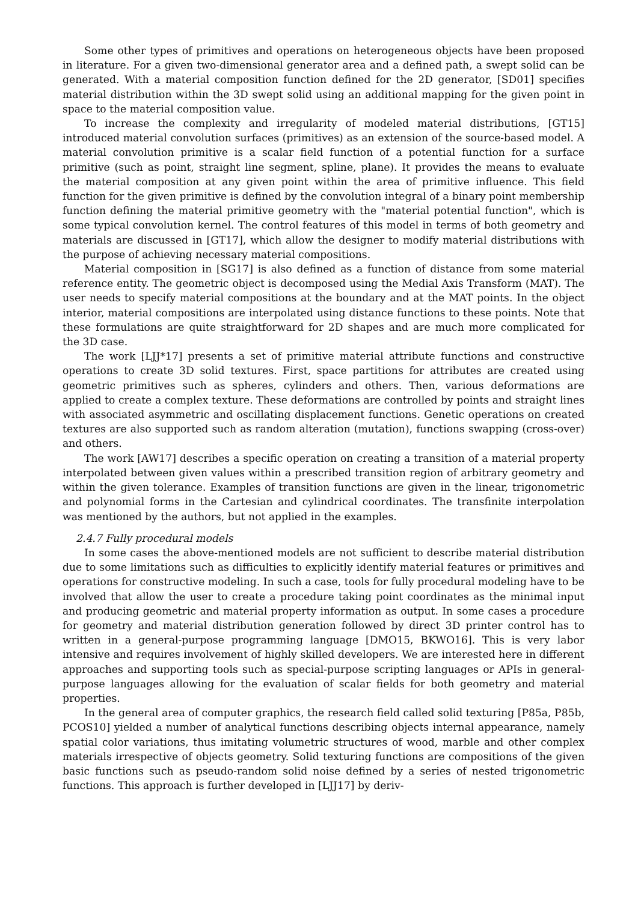Some other types of primitives and operations on heterogeneous objects have been proposed in literature. For a given two-dimensional generator area and a defined path, a swept solid can be generated. With a material composition function defined for the 2D generator, [SD01] specifies material distribution within the 3D swept solid using an additional mapping for the given point in space to the material composition value.
To increase the complexity and irregularity of modeled material distributions, [GT15] introduced material convolution surfaces (primitives) as an extension of the source-based model. A material convolution primitive is a scalar field function of a potential function for a surface primitive (such as point, straight line segment, spline, plane). It provides the means to evaluate the material composition at any given point within the area of primitive influence. This field function for the given primitive is defined by the convolution integral of a binary point membership function defining the material primitive geometry with the "material potential function", which is some typical convolution kernel. The control features of this model in terms of both geometry and materials are discussed in [GT17], which allow the designer to modify material distributions with the purpose of achieving necessary material compositions.
Material composition in [SG17] is also defined as a function of distance from some material reference entity. The geometric object is decomposed using the Medial Axis Transform (MAT). The user needs to specify material compositions at the boundary and at the MAT points. In the object interior, material compositions are interpolated using distance functions to these points. Note that these formulations are quite straightforward for 2D shapes and are much more complicated for the 3D case.
The work [LJJ*17] presents a set of primitive material attribute functions and constructive operations to create 3D solid textures. First, space partitions for attributes are created using geometric primitives such as spheres, cylinders and others. Then, various deformations are applied to create a complex texture. These deformations are controlled by points and straight lines with associated asymmetric and oscillating displacement functions. Genetic operations on created textures are also supported such as random alteration (mutation), functions swapping (cross-over) and others.
The work [AW17] describes a specific operation on creating a transition of a material property interpolated between given values within a prescribed transition region of arbitrary geometry and within the given tolerance. Examples of transition functions are given in the linear, trigonometric and polynomial forms in the Cartesian and cylindrical coordinates. The transfinite interpolation was mentioned by the authors, but not applied in the examples.
2.4.7 Fully procedural models
In some cases the above-mentioned models are not sufficient to describe material distribution due to some limitations such as difficulties to explicitly identify material features or primitives and operations for constructive modeling. In such a case, tools for fully procedural modeling have to be involved that allow the user to create a procedure taking point coordinates as the minimal input and producing geometric and material property information as output. In some cases a procedure for geometry and material distribution generation followed by direct 3D printer control has to written in a general-purpose programming language [DMO15, BKWO16]. This is very labor intensive and requires involvement of highly skilled developers. We are interested here in different approaches and supporting tools such as special-purpose scripting languages or APIs in general-purpose languages allowing for the evaluation of scalar fields for both geometry and material properties.
In the general area of computer graphics, the research field called solid texturing [P85a, P85b, PCOS10] yielded a number of analytical functions describing objects internal appearance, namely spatial color variations, thus imitating volumetric structures of wood, marble and other complex materials irrespective of objects geometry. Solid texturing functions are compositions of the given basic functions such as pseudo-random solid noise defined by a series of nested trigonometric functions. This approach is further developed in [LJJ17] by deriv-